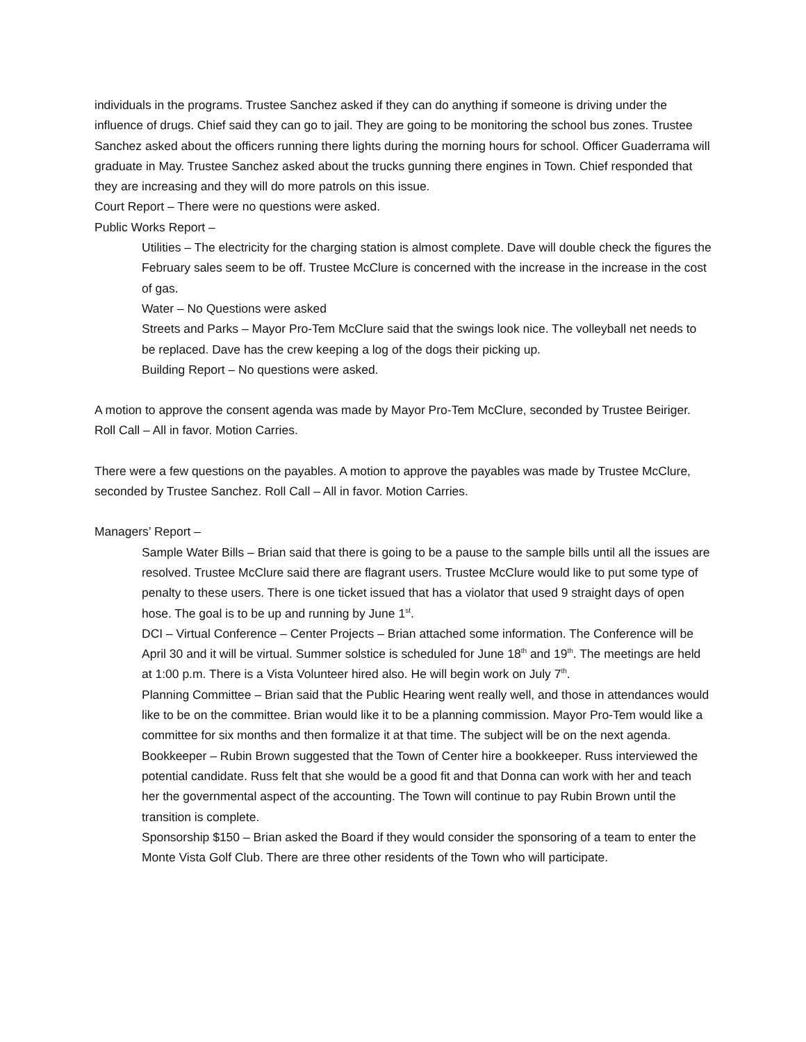individuals in the programs. Trustee Sanchez asked if they can do anything if someone is driving under the influence of drugs. Chief said they can go to jail. They are going to be monitoring the school bus zones. Trustee Sanchez asked about the officers running there lights during the morning hours for school. Officer Guaderrama will graduate in May. Trustee Sanchez asked about the trucks gunning there engines in Town. Chief responded that they are increasing and they will do more patrols on this issue.
Court Report – There were no questions were asked.
Public Works Report –
Utilities – The electricity for the charging station is almost complete. Dave will double check the figures the February sales seem to be off. Trustee McClure is concerned with the increase in the increase in the cost of gas.
Water – No Questions were asked
Streets and Parks – Mayor Pro-Tem McClure said that the swings look nice. The volleyball net needs to be replaced. Dave has the crew keeping a log of the dogs their picking up.
Building Report – No questions were asked.
A motion to approve the consent agenda was made by Mayor Pro-Tem McClure, seconded by Trustee Beiriger. Roll Call – All in favor. Motion Carries.
There were a few questions on the payables. A motion to approve the payables was made by Trustee McClure, seconded by Trustee Sanchez. Roll Call – All in favor. Motion Carries.
Managers’ Report –
Sample Water Bills – Brian said that there is going to be a pause to the sample bills until all the issues are resolved. Trustee McClure said there are flagrant users. Trustee McClure would like to put some type of penalty to these users. There is one ticket issued that has a violator that used 9 straight days of open hose. The goal is to be up and running by June 1<sup>st</sup>.
DCI – Virtual Conference – Center Projects – Brian attached some information. The Conference will be April 30 and it will be virtual. Summer solstice is scheduled for June 18<sup>th</sup> and 19<sup>th</sup>. The meetings are held at 1:00 p.m. There is a Vista Volunteer hired also. He will begin work on July 7<sup>th</sup>.
Planning Committee – Brian said that the Public Hearing went really well, and those in attendances would like to be on the committee. Brian would like it to be a planning commission. Mayor Pro-Tem would like a committee for six months and then formalize it at that time. The subject will be on the next agenda.
Bookkeeper – Rubin Brown suggested that the Town of Center hire a bookkeeper. Russ interviewed the potential candidate. Russ felt that she would be a good fit and that Donna can work with her and teach her the governmental aspect of the accounting. The Town will continue to pay Rubin Brown until the transition is complete.
Sponsorship $150 – Brian asked the Board if they would consider the sponsoring of a team to enter the Monte Vista Golf Club. There are three other residents of the Town who will participate.